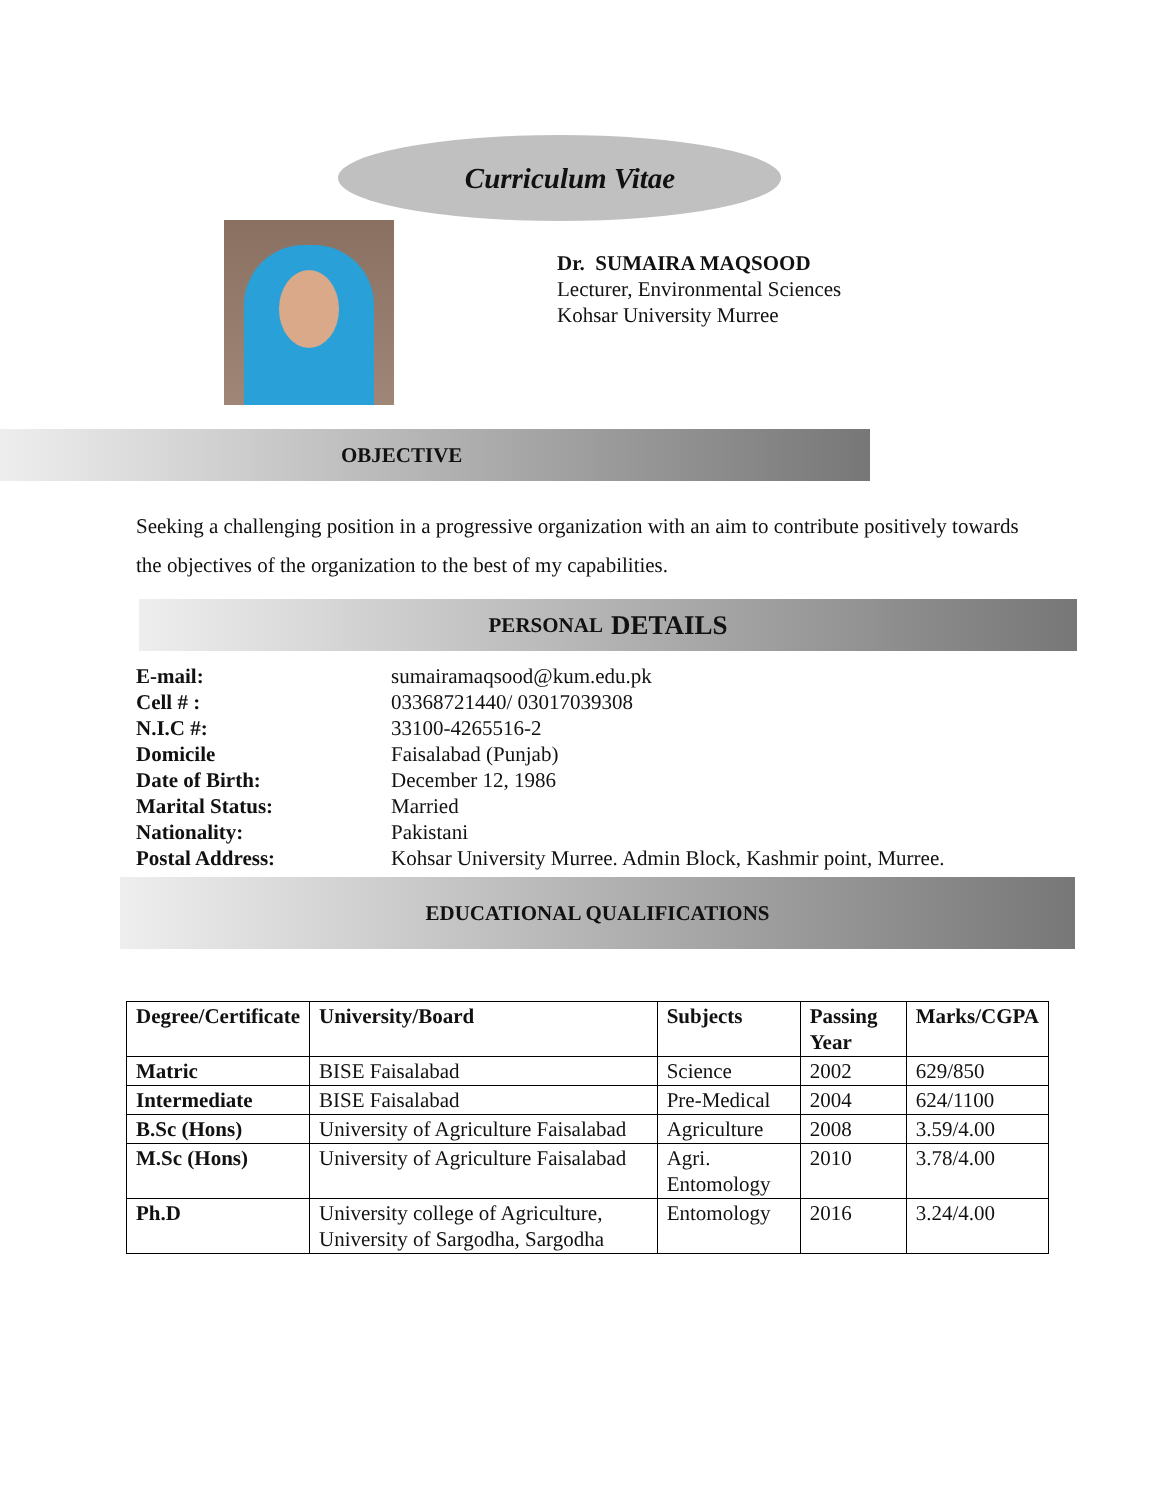Curriculum Vitae
Dr. SUMAIRA MAQSOOD
Lecturer, Environmental Sciences
Kohsar University Murree
OBJECTIVE
Seeking a challenging position in a progressive organization with an aim to contribute positively towards the objectives of the organization to the best of my capabilities.
PERSONAL DETAILS
| E-mail: | sumairamaqsood@kum.edu.pk |
| Cell # : | 03368721440/ 03017039308 |
| N.I.C #: | 33100-4265516-2 |
| Domicile | Faisalabad (Punjab) |
| Date of Birth: | December 12, 1986 |
| Marital Status: | Married |
| Nationality: | Pakistani |
| Postal Address: | Kohsar University Murree. Admin Block, Kashmir point, Murree. |
EDUCATIONAL QUALIFICATIONS
| Degree/Certificate | University/Board | Subjects | Passing Year | Marks/CGPA |
| --- | --- | --- | --- | --- |
| Matric | BISE Faisalabad | Science | 2002 | 629/850 |
| Intermediate | BISE Faisalabad | Pre-Medical | 2004 | 624/1100 |
| B.Sc (Hons) | University of Agriculture Faisalabad | Agriculture | 2008 | 3.59/4.00 |
| M.Sc (Hons) | University of Agriculture Faisalabad | Agri. Entomology | 2010 | 3.78/4.00 |
| Ph.D | University college of Agriculture, University of Sargodha, Sargodha | Entomology | 2016 | 3.24/4.00 |